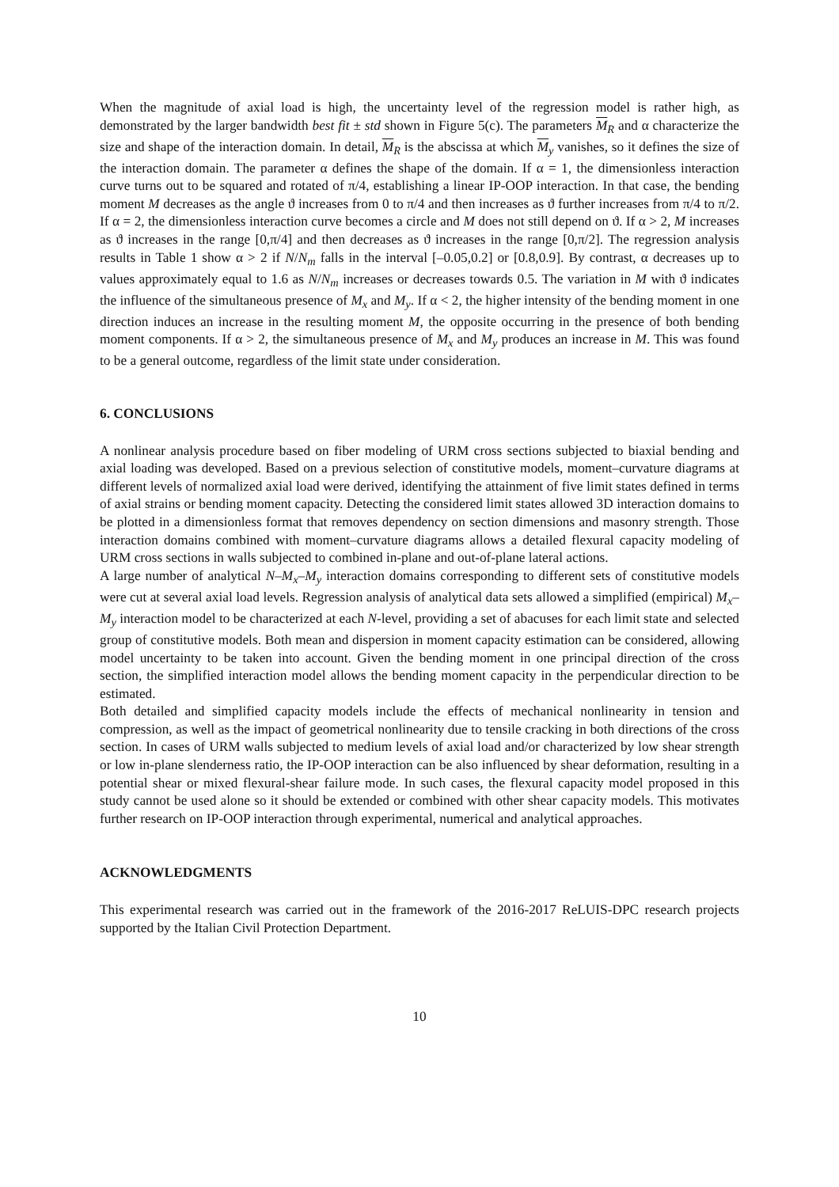When the magnitude of axial load is high, the uncertainty level of the regression model is rather high, as demonstrated by the larger bandwidth best fit ± std shown in Figure 5(c). The parameters M<sub>R</sub> and α characterize the size and shape of the interaction domain. In detail, M<sub>R</sub> is the abscissa at which M<sub>y</sub> vanishes, so it defines the size of the interaction domain. The parameter α defines the shape of the domain. If α = 1, the dimensionless interaction curve turns out to be squared and rotated of π/4, establishing a linear IP-OOP interaction. In that case, the bending moment M decreases as the angle ϑ increases from 0 to π/4 and then increases as ϑ further increases from π/4 to π/2. If α = 2, the dimensionless interaction curve becomes a circle and M does not still depend on ϑ. If α > 2, M increases as ϑ increases in the range [0,π/4] and then decreases as ϑ increases in the range [0,π/2]. The regression analysis results in Table 1 show α > 2 if N/N<sub>m</sub> falls in the interval [–0.05,0.2] or [0.8,0.9]. By contrast, α decreases up to values approximately equal to 1.6 as N/N<sub>m</sub> increases or decreases towards 0.5. The variation in M with ϑ indicates the influence of the simultaneous presence of M<sub>x</sub> and M<sub>y</sub>. If α < 2, the higher intensity of the bending moment in one direction induces an increase in the resulting moment M, the opposite occurring in the presence of both bending moment components. If α > 2, the simultaneous presence of M<sub>x</sub> and M<sub>y</sub> produces an increase in M. This was found to be a general outcome, regardless of the limit state under consideration.
6. CONCLUSIONS
A nonlinear analysis procedure based on fiber modeling of URM cross sections subjected to biaxial bending and axial loading was developed. Based on a previous selection of constitutive models, moment–curvature diagrams at different levels of normalized axial load were derived, identifying the attainment of five limit states defined in terms of axial strains or bending moment capacity. Detecting the considered limit states allowed 3D interaction domains to be plotted in a dimensionless format that removes dependency on section dimensions and masonry strength. Those interaction domains combined with moment–curvature diagrams allows a detailed flexural capacity modeling of URM cross sections in walls subjected to combined in-plane and out-of-plane lateral actions.
A large number of analytical N–M<sub>x</sub>–M<sub>y</sub> interaction domains corresponding to different sets of constitutive models were cut at several axial load levels. Regression analysis of analytical data sets allowed a simplified (empirical) M<sub>x</sub>–M<sub>y</sub> interaction model to be characterized at each N-level, providing a set of abacuses for each limit state and selected group of constitutive models. Both mean and dispersion in moment capacity estimation can be considered, allowing model uncertainty to be taken into account. Given the bending moment in one principal direction of the cross section, the simplified interaction model allows the bending moment capacity in the perpendicular direction to be estimated.
Both detailed and simplified capacity models include the effects of mechanical nonlinearity in tension and compression, as well as the impact of geometrical nonlinearity due to tensile cracking in both directions of the cross section. In cases of URM walls subjected to medium levels of axial load and/or characterized by low shear strength or low in-plane slenderness ratio, the IP-OOP interaction can be also influenced by shear deformation, resulting in a potential shear or mixed flexural-shear failure mode. In such cases, the flexural capacity model proposed in this study cannot be used alone so it should be extended or combined with other shear capacity models. This motivates further research on IP-OOP interaction through experimental, numerical and analytical approaches.
ACKNOWLEDGMENTS
This experimental research was carried out in the framework of the 2016-2017 ReLUIS-DPC research projects supported by the Italian Civil Protection Department.
10